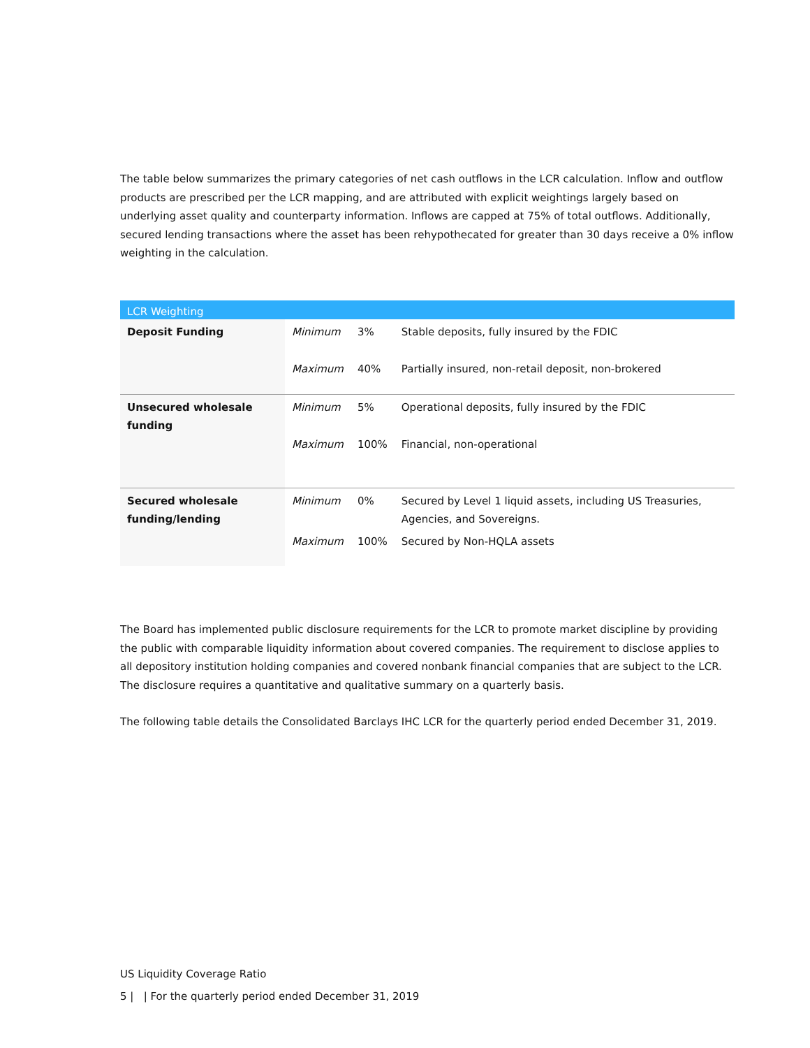The table below summarizes the primary categories of net cash outflows in the LCR calculation. Inflow and outflow products are prescribed per the LCR mapping, and are attributed with explicit weightings largely based on underlying asset quality and counterparty information. Inflows are capped at 75% of total outflows. Additionally, secured lending transactions where the asset has been rehypothecated for greater than 30 days receive a 0% inflow weighting in the calculation.
| LCR Weighting | | | |
| --- | --- | --- | --- |
| Deposit Funding | Minimum | 3% | Stable deposits, fully insured by the FDIC |
| | Maximum | 40% | Partially insured, non-retail deposit, non-brokered |
| Unsecured wholesale funding | Minimum | 5% | Operational deposits, fully insured by the FDIC |
| | Maximum | 100% | Financial, non-operational |
| Secured wholesale funding/lending | Minimum | 0% | Secured by Level 1 liquid assets, including US Treasuries, Agencies, and Sovereigns. |
| | Maximum | 100% | Secured by Non-HQLA assets |
The Board has implemented public disclosure requirements for the LCR to promote market discipline by providing the public with comparable liquidity information about covered companies. The requirement to disclose applies to all depository institution holding companies and covered nonbank financial companies that are subject to the LCR. The disclosure requires a quantitative and qualitative summary on a quarterly basis.
The following table details the Consolidated Barclays IHC LCR for the quarterly period ended December 31, 2019.
US Liquidity Coverage Ratio
5 | | For the quarterly period ended December 31, 2019